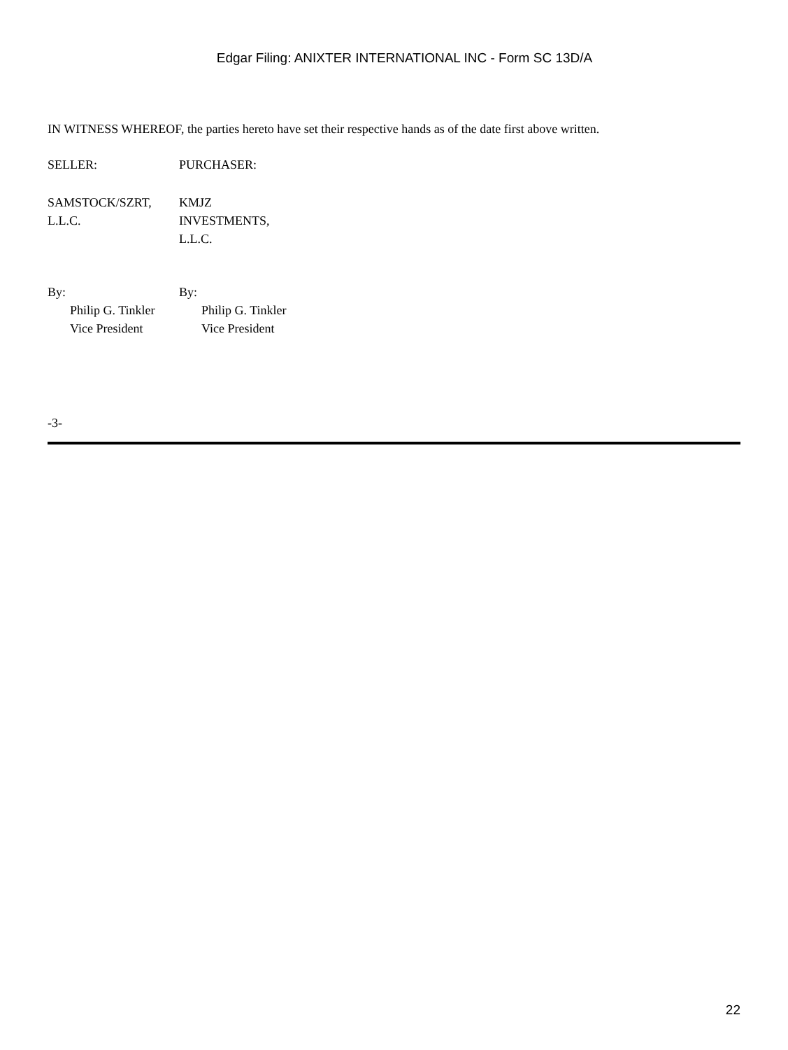Edgar Filing: ANIXTER INTERNATIONAL INC - Form SC 13D/A
IN WITNESS WHEREOF, the parties hereto have set their respective hands as of the date first above written.
SELLER: PURCHASER:
SAMSTOCK/SZRT,
L.L.C.
KMJZ
INVESTMENTS,
L.L.C.
By:
Philip G. Tinkler
Vice President
By:
Philip G. Tinkler
Vice President
-3-
22